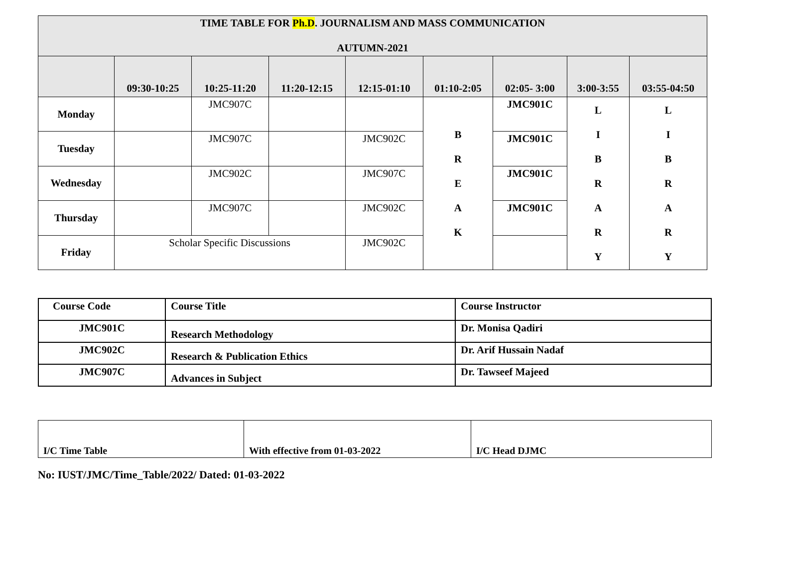| TIME TABLE FOR Ph.D . JOURNALISM AND MASS COMMUNICATION AUTUMN-2021 | | | | | | | | |
| --- | --- | --- | --- | --- | --- | --- | --- | --- |
| | 09:30-10:25 | 10:25-11:20 | 11:20-12:15 | 12:15-01:10 | 01:10-2:05 | 02:05- 3:00 | 3:00-3:55 | 03:55-04:50 |
| Monday | | JMC907C | | | B R E A K | JMC901C | L I B R A R Y | L I B R A R Y |
| Tuesday | | JMC907C | | JMC902C | | JMC901C | | |
| Wednesday | | JMC902C | | JMC907C | | JMC901C | | |
| Thursday | | JMC907C | | JMC902C | | JMC901C | | |
| Friday | Scholar Specific Discussions | | | JMC902C | | | | |
| Course Code | Course Title | Course Instructor |
| JMC901C | Research Methodology | Dr. Monisa Qadiri |
| JMC902C | Research & Publication Ethics | Dr. Arif Hussain Nadaf |
| JMC907C | Advances in Subject | Dr. Tawseef Majeed |
| I/C Time Table | With effective from 01-03-2022 | I/C Head DJMC |
No: IUST/JMC/Time_Table/2022/ Dated: 01-03-2022